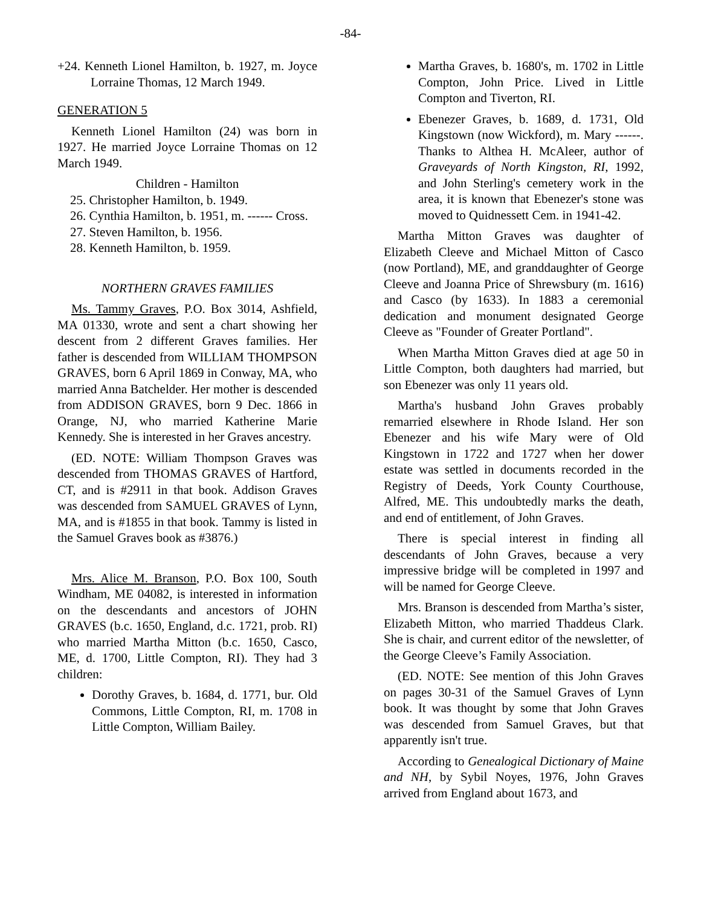-84-
+24. Kenneth Lionel Hamilton, b. 1927, m. Joyce Lorraine Thomas, 12 March 1949.
GENERATION 5
Kenneth Lionel Hamilton (24) was born in 1927. He married Joyce Lorraine Thomas on 12 March 1949.
Children - Hamilton
25. Christopher Hamilton, b. 1949.
26. Cynthia Hamilton, b. 1951, m. ------ Cross.
27. Steven Hamilton, b. 1956.
28. Kenneth Hamilton, b. 1959.
NORTHERN GRAVES FAMILIES
Ms. Tammy Graves, P.O. Box 3014, Ashfield, MA 01330, wrote and sent a chart showing her descent from 2 different Graves families. Her father is descended from WILLIAM THOMPSON GRAVES, born 6 April 1869 in Conway, MA, who married Anna Batchelder. Her mother is descended from ADDISON GRAVES, born 9 Dec. 1866 in Orange, NJ, who married Katherine Marie Kennedy. She is interested in her Graves ancestry.
(ED. NOTE: William Thompson Graves was descended from THOMAS GRAVES of Hartford, CT, and is #2911 in that book. Addison Graves was descended from SAMUEL GRAVES of Lynn, MA, and is #1855 in that book. Tammy is listed in the Samuel Graves book as #3876.)
Mrs. Alice M. Branson, P.O. Box 100, South Windham, ME 04082, is interested in information on the descendants and ancestors of JOHN GRAVES (b.c. 1650, England, d.c. 1721, prob. RI) who married Martha Mitton (b.c. 1650, Casco, ME, d. 1700, Little Compton, RI). They had 3 children:
Dorothy Graves, b. 1684, d. 1771, bur. Old Commons, Little Compton, RI, m. 1708 in Little Compton, William Bailey.
Martha Graves, b. 1680's, m. 1702 in Little Compton, John Price. Lived in Little Compton and Tiverton, RI.
Ebenezer Graves, b. 1689, d. 1731, Old Kingstown (now Wickford), m. Mary ------. Thanks to Althea H. McAleer, author of Graveyards of North Kingston, RI, 1992, and John Sterling's cemetery work in the area, it is known that Ebenezer's stone was moved to Quidnessett Cem. in 1941-42.
Martha Mitton Graves was daughter of Elizabeth Cleeve and Michael Mitton of Casco (now Portland), ME, and granddaughter of George Cleeve and Joanna Price of Shrewsbury (m. 1616) and Casco (by 1633). In 1883 a ceremonial dedication and monument designated George Cleeve as "Founder of Greater Portland".
When Martha Mitton Graves died at age 50 in Little Compton, both daughters had married, but son Ebenezer was only 11 years old.
Martha's husband John Graves probably remarried elsewhere in Rhode Island. Her son Ebenezer and his wife Mary were of Old Kingstown in 1722 and 1727 when her dower estate was settled in documents recorded in the Registry of Deeds, York County Courthouse, Alfred, ME. This undoubtedly marks the death, and end of entitlement, of John Graves.
There is special interest in finding all descendants of John Graves, because a very impressive bridge will be completed in 1997 and will be named for George Cleeve.
Mrs. Branson is descended from Martha’s sister, Elizabeth Mitton, who married Thaddeus Clark. She is chair, and current editor of the newsletter, of the George Cleeve’s Family Association.
(ED. NOTE: See mention of this John Graves on pages 30-31 of the Samuel Graves of Lynn book. It was thought by some that John Graves was descended from Samuel Graves, but that apparently isn't true.
According to Genealogical Dictionary of Maine and NH, by Sybil Noyes, 1976, John Graves arrived from England about 1673, and